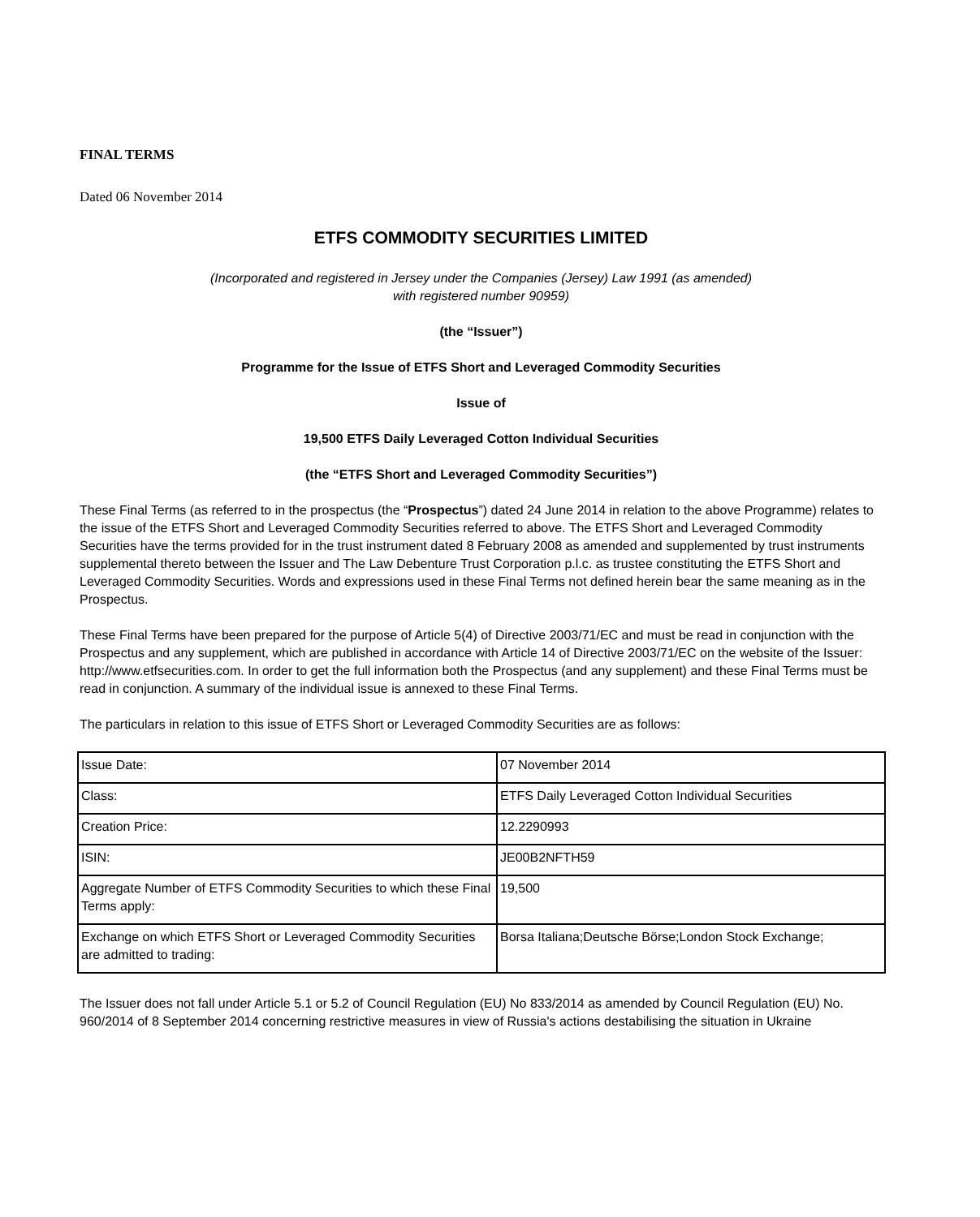FINAL TERMS
Dated 06 November 2014
ETFS COMMODITY SECURITIES LIMITED
(Incorporated and registered in Jersey under the Companies (Jersey) Law 1991 (as amended)
with registered number 90959)
(the “Issuer”)
Programme for the Issue of ETFS Short and Leveraged Commodity Securities
Issue of
19,500 ETFS Daily Leveraged Cotton Individual Securities
(the “ETFS Short and Leveraged Commodity Securities”)
These Final Terms (as referred to in the prospectus (the “Prospectus”) dated 24 June 2014 in relation to the above Programme) relates to the issue of the ETFS Short and Leveraged Commodity Securities referred to above. The ETFS Short and Leveraged Commodity Securities have the terms provided for in the trust instrument dated 8 February 2008 as amended and supplemented by trust instruments supplemental thereto between the Issuer and The Law Debenture Trust Corporation p.l.c. as trustee constituting the ETFS Short and Leveraged Commodity Securities. Words and expressions used in these Final Terms not defined herein bear the same meaning as in the Prospectus.
These Final Terms have been prepared for the purpose of Article 5(4) of Directive 2003/71/EC and must be read in conjunction with the Prospectus and any supplement, which are published in accordance with Article 14 of Directive 2003/71/EC on the website of the Issuer: http://www.etfsecurities.com. In order to get the full information both the Prospectus (and any supplement) and these Final Terms must be read in conjunction. A summary of the individual issue is annexed to these Final Terms.
The particulars in relation to this issue of ETFS Short or Leveraged Commodity Securities are as follows:
| Issue Date: | 07 November 2014 |
| Class: | ETFS Daily Leveraged Cotton Individual Securities |
| Creation Price: | 12.2290993 |
| ISIN: | JE00B2NFTH59 |
| Aggregate Number of ETFS Commodity Securities to which these Final Terms apply: | 19,500 |
| Exchange on which ETFS Short or Leveraged Commodity Securities are admitted to trading: | Borsa Italiana;Deutsche Börse;London Stock Exchange; |
The Issuer does not fall under Article 5.1 or 5.2 of Council Regulation (EU) No 833/2014 as amended by Council Regulation (EU) No. 960/2014 of 8 September 2014 concerning restrictive measures in view of Russia's actions destabilising the situation in Ukraine